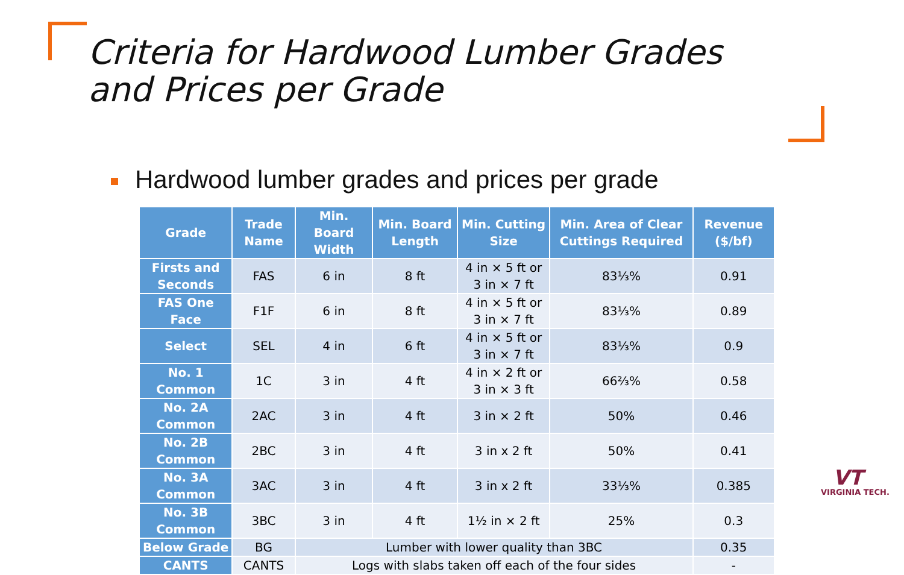Criteria for Hardwood Lumber Grades and Prices per Grade
Hardwood lumber grades and prices per grade
| Grade | Trade Name | Min. Board Width | Min. Board Length | Min. Cutting Size | Min. Area of Clear Cuttings Required | Revenue ($/bf) |
| --- | --- | --- | --- | --- | --- | --- |
| Firsts and Seconds | FAS | 6 in | 8 ft | 4 in × 5 ft or 3 in × 7 ft | 83⅓% | 0.91 |
| FAS One Face | F1F | 6 in | 8 ft | 4 in × 5 ft or 3 in × 7 ft | 83⅓% | 0.89 |
| Select | SEL | 4 in | 6 ft | 4 in × 5 ft or 3 in × 7 ft | 83⅓% | 0.9 |
| No. 1 Common | 1C | 3 in | 4 ft | 4 in × 2 ft or 3 in × 3 ft | 66⅔% | 0.58 |
| No. 2A Common | 2AC | 3 in | 4 ft | 3 in × 2 ft | 50% | 0.46 |
| No. 2B Common | 2BC | 3 in | 4 ft | 3 in x 2 ft | 50% | 0.41 |
| No. 3A Common | 3AC | 3 in | 4 ft | 3 in x 2 ft | 33⅓% | 0.385 |
| No. 3B Common | 3BC | 3 in | 4 ft | 1½ in × 2 ft | 25% | 0.3 |
| Below Grade | BG | Lumber with lower quality than 3BC | | | | 0.35 |
| CANTS | CANTS | Logs with slabs taken off each of the four sides | | | | - |
VT
VIRGINIA TECH.